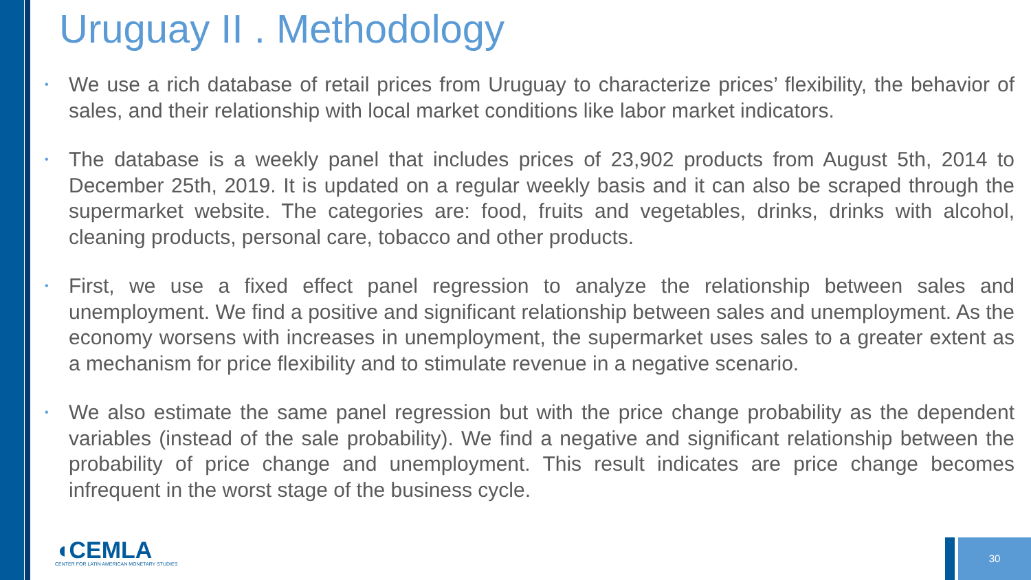Uruguay II . Methodology
• We use a rich database of retail prices from Uruguay to characterize prices’ flexibility, the behavior of sales, and their relationship with local market conditions like labor market indicators.
• The database is a weekly panel that includes prices of 23,902 products from August 5th, 2014 to December 25th, 2019. It is updated on a regular weekly basis and it can also be scraped through the supermarket website. The categories are: food, fruits and vegetables, drinks, drinks with alcohol, cleaning products, personal care, tobacco and other products.
• First, we use a fixed effect panel regression to analyze the relationship between sales and unemployment. We find a positive and significant relationship between sales and unemployment. As the economy worsens with increases in unemployment, the supermarket uses sales to a greater extent as a mechanism for price flexibility and to stimulate revenue in a negative scenario.
• We also estimate the same panel regression but with the price change probability as the dependent variables (instead of the sale probability). We find a negative and significant relationship between the probability of price change and unemployment. This result indicates are price change becomes infrequent in the worst stage of the business cycle.
◖CEMLA
CENTER FOR LATIN AMERICAN MONETARY STUDIES
30